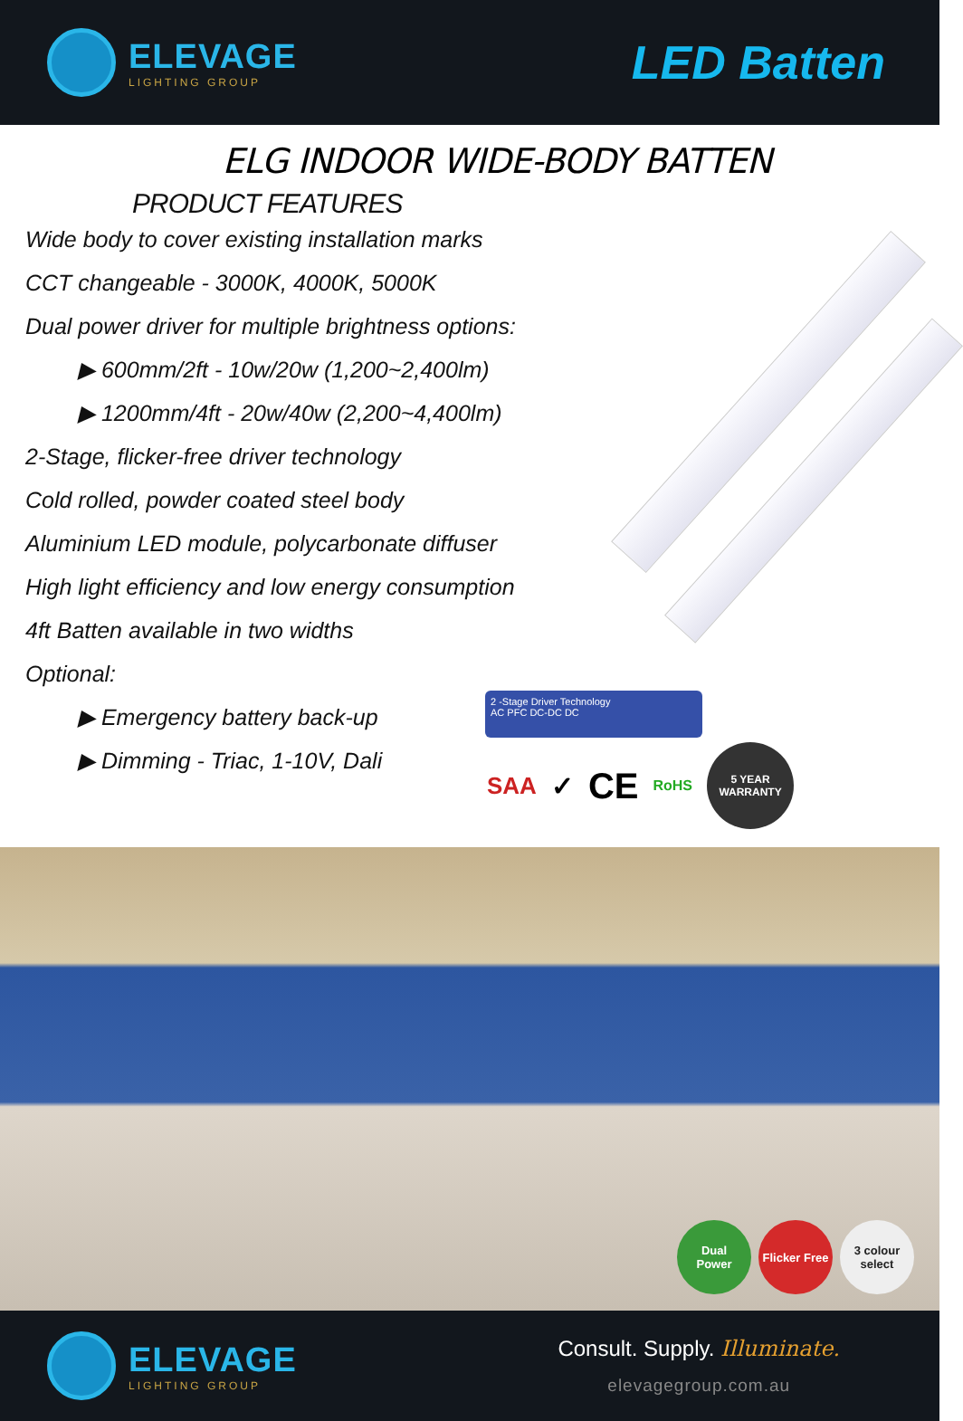ELEVAGE
LIGHTING GROUP
LED Batten
ELG INDOOR WIDE-BODY BATTEN
PRODUCT FEATURES
Wide body to cover existing installation marks
CCT changeable - 3000K, 4000K, 5000K
Dual power driver for multiple brightness options:
▶ 600mm/2ft - 10w/20w (1,200~2,400lm)
▶ 1200mm/4ft - 20w/40w (2,200~4,400lm)
2-Stage, flicker-free driver technology
Cold rolled, powder coated steel body
Aluminium LED module, polycarbonate diffuser
High light efficiency and low energy consumption
4ft Batten available in two widths
Optional:
▶ Emergency battery back-up
▶ Dimming - Triac, 1-10V, Dali
2 -Stage Driver Technology
AC PFC DC-DC DC
SAA ✓ CE RoHS 5 YEAR
WARRANTY
Dual
Power
Flicker Free
3 colour
select
ELEVAGE
LIGHTING GROUP
Consult. Supply. Illuminate.
elevagegroup.com.au